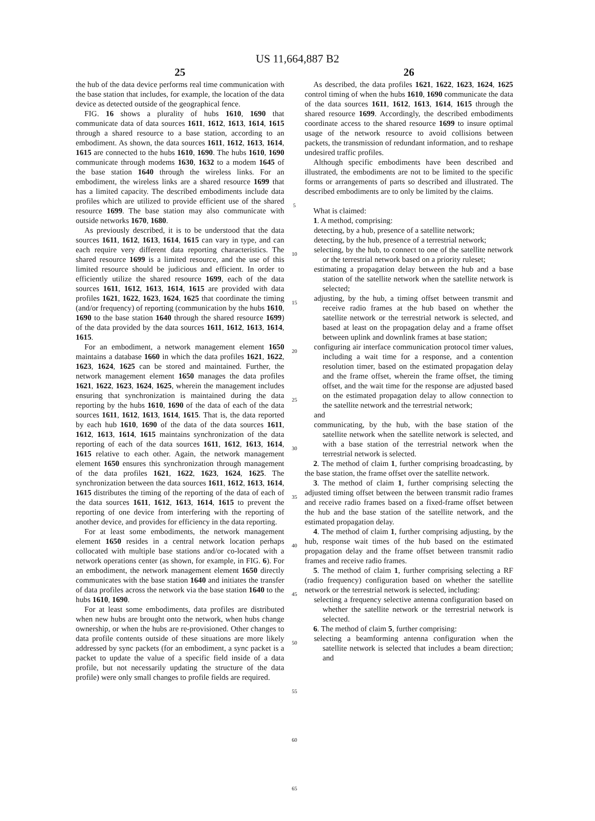US 11,664,887 B2
25
the hub of the data device performs real time communication with the base station that includes, for example, the location of the data device as detected outside of the geographical fence.
FIG. 16 shows a plurality of hubs 1610, 1690 that communicate data of data sources 1611, 1612, 1613, 1614, 1615 through a shared resource to a base station, according to an embodiment. As shown, the data sources 1611, 1612, 1613, 1614, 1615 are connected to the hubs 1610, 1690. The hubs 1610, 1690 communicate through modems 1630, 1632 to a modem 1645 of the base station 1640 through the wireless links. For an embodiment, the wireless links are a shared resource 1699 that has a limited capacity. The described embodiments include data profiles which are utilized to provide efficient use of the shared resource 1699. The base station may also communicate with outside networks 1670, 1680.
As previously described, it is to be understood that the data sources 1611, 1612, 1613, 1614, 1615 can vary in type, and can each require very different data reporting characteristics. The shared resource 1699 is a limited resource, and the use of this limited resource should be judicious and efficient. In order to efficiently utilize the shared resource 1699, each of the data sources 1611, 1612, 1613, 1614, 1615 are provided with data profiles 1621, 1622, 1623, 1624, 1625 that coordinate the timing (and/or frequency) of reporting (communication by the hubs 1610, 1690 to the base station 1640 through the shared resource 1699) of the data provided by the data sources 1611, 1612, 1613, 1614, 1615.
For an embodiment, a network management element 1650 maintains a database 1660 in which the data profiles 1621, 1622, 1623, 1624, 1625 can be stored and maintained. Further, the network management element 1650 manages the data profiles 1621, 1622, 1623, 1624, 1625, wherein the management includes ensuring that synchronization is maintained during the data reporting by the hubs 1610, 1690 of the data of each of the data sources 1611, 1612, 1613, 1614, 1615. That is, the data reported by each hub 1610, 1690 of the data of the data sources 1611, 1612, 1613, 1614, 1615 maintains synchronization of the data reporting of each of the data sources 1611, 1612, 1613, 1614, 1615 relative to each other. Again, the network management element 1650 ensures this synchronization through management of the data profiles 1621, 1622, 1623, 1624, 1625. The synchronization between the data sources 1611, 1612, 1613, 1614, 1615 distributes the timing of the reporting of the data of each of the data sources 1611, 1612, 1613, 1614, 1615 to prevent the reporting of one device from interfering with the reporting of another device, and provides for efficiency in the data reporting.
For at least some embodiments, the network management element 1650 resides in a central network location perhaps collocated with multiple base stations and/or co-located with a network operations center (as shown, for example, in FIG. 6). For an embodiment, the network management element 1650 directly communicates with the base station 1640 and initiates the transfer of data profiles across the network via the base station 1640 to the hubs 1610, 1690.
For at least some embodiments, data profiles are distributed when new hubs are brought onto the network, when hubs change ownership, or when the hubs are re-provisioned. Other changes to data profile contents outside of these situations are more likely addressed by sync packets (for an embodiment, a sync packet is a packet to update the value of a specific field inside of a data profile, but not necessarily updating the structure of the data profile) were only small changes to profile fields are required.
5
10
15
20
25
30
35
40
45
50
55
60
65
26
As described, the data profiles 1621, 1622, 1623, 1624, 1625 control timing of when the hubs 1610, 1690 communicate the data of the data sources 1611, 1612, 1613, 1614, 1615 through the shared resource 1699. Accordingly, the described embodiments coordinate access to the shared resource 1699 to insure optimal usage of the network resource to avoid collisions between packets, the transmission of redundant information, and to reshape undesired traffic profiles.
Although specific embodiments have been described and illustrated, the embodiments are not to be limited to the specific forms or arrangements of parts so described and illustrated. The described embodiments are to only be limited by the claims.
What is claimed:
1. A method, comprising:
detecting, by a hub, presence of a satellite network;
detecting, by the hub, presence of a terrestrial network;
selecting, by the hub, to connect to one of the satellite network or the terrestrial network based on a priority ruleset;
estimating a propagation delay between the hub and a base station of the satellite network when the satellite network is selected;
adjusting, by the hub, a timing offset between transmit and receive radio frames at the hub based on whether the satellite network or the terrestrial network is selected, and based at least on the propagation delay and a frame offset between uplink and downlink frames at base station;
configuring air interface communication protocol timer values, including a wait time for a response, and a contention resolution timer, based on the estimated propagation delay and the frame offset, wherein the frame offset, the timing offset, and the wait time for the response are adjusted based on the estimated propagation delay to allow connection to the satellite network and the terrestrial network;
and
communicating, by the hub, with the base station of the satellite network when the satellite network is selected, and with a base station of the terrestrial network when the terrestrial network is selected.
2. The method of claim 1, further comprising broadcasting, by the base station, the frame offset over the satellite network.
3. The method of claim 1, further comprising selecting the adjusted timing offset between the between transmit radio frames and receive radio frames based on a fixed-frame offset between the hub and the base station of the satellite network, and the estimated propagation delay.
4. The method of claim 1, further comprising adjusting, by the hub, response wait times of the hub based on the estimated propagation delay and the frame offset between transmit radio frames and receive radio frames.
5. The method of claim 1, further comprising selecting a RF (radio frequency) configuration based on whether the satellite network or the terrestrial network is selected, including:
selecting a frequency selective antenna configuration based on whether the satellite network or the terrestrial network is selected.
6. The method of claim 5, further comprising:
selecting a beamforming antenna configuration when the satellite network is selected that includes a beam direction; and